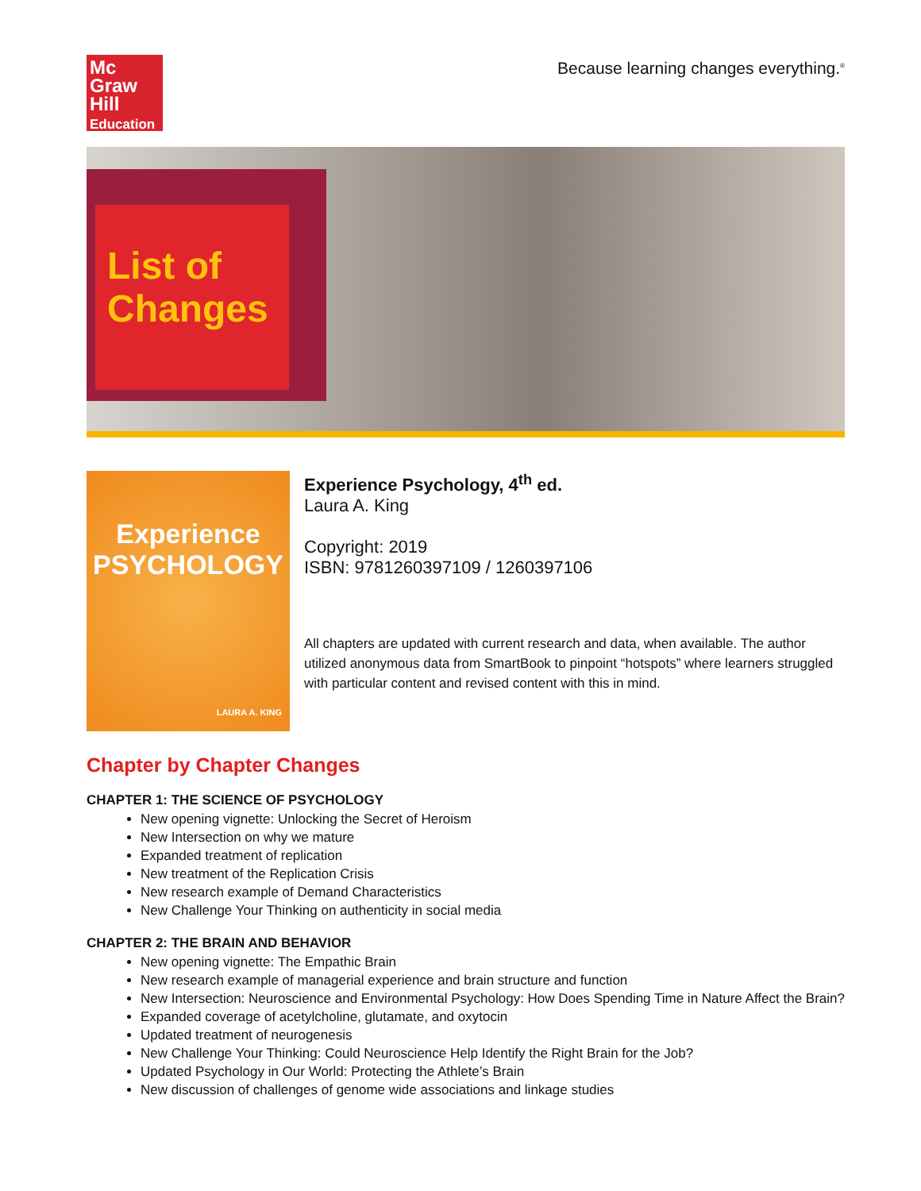Mc
Graw
Hill
Education
Because learning changes everything.<sup>®</sup>
List of Changes
Experience
PSYCHOLOGY
LAURA A. KING
Experience Psychology, 4<sup>th</sup> ed.
Laura A. King
Copyright: 2019
ISBN: 9781260397109 / 1260397106
All chapters are updated with current research and data, when available. The author utilized anonymous data from SmartBook to pinpoint “hotspots” where learners struggled with particular content and revised content with this in mind.
Chapter by Chapter Changes
CHAPTER 1: THE SCIENCE OF PSYCHOLOGY
New opening vignette: Unlocking the Secret of Heroism
New Intersection on why we mature
Expanded treatment of replication
New treatment of the Replication Crisis
New research example of Demand Characteristics
New Challenge Your Thinking on authenticity in social media
CHAPTER 2: THE BRAIN AND BEHAVIOR
New opening vignette: The Empathic Brain
New research example of managerial experience and brain structure and function
New Intersection: Neuroscience and Environmental Psychology: How Does Spending Time in Nature Affect the Brain?
Expanded coverage of acetylcholine, glutamate, and oxytocin
Updated treatment of neurogenesis
New Challenge Your Thinking: Could Neuroscience Help Identify the Right Brain for the Job?
Updated Psychology in Our World: Protecting the Athlete’s Brain
New discussion of challenges of genome wide associations and linkage studies